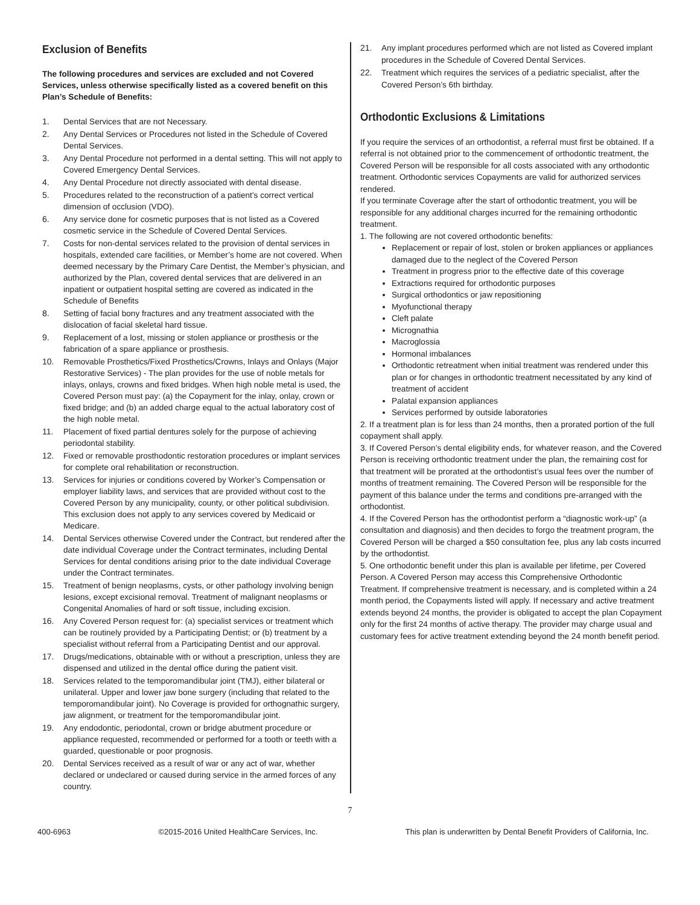Exclusion of Benefits
The following procedures and services are excluded and not Covered Services, unless otherwise specifically listed as a covered benefit on this Plan’s Schedule of Benefits:
1. Dental Services that are not Necessary.
2. Any Dental Services or Procedures not listed in the Schedule of Covered Dental Services.
3. Any Dental Procedure not performed in a dental setting. This will not apply to Covered Emergency Dental Services.
4. Any Dental Procedure not directly associated with dental disease.
5. Procedures related to the reconstruction of a patient’s correct vertical dimension of occlusion (VDO).
6. Any service done for cosmetic purposes that is not listed as a Covered cosmetic service in the Schedule of Covered Dental Services.
7. Costs for non-dental services related to the provision of dental services in hospitals, extended care facilities, or Member’s home are not covered. When deemed necessary by the Primary Care Dentist, the Member’s physician, and authorized by the Plan, covered dental services that are delivered in an inpatient or outpatient hospital setting are covered as indicated in the Schedule of Benefits
8. Setting of facial bony fractures and any treatment associated with the dislocation of facial skeletal hard tissue.
9. Replacement of a lost, missing or stolen appliance or prosthesis or the fabrication of a spare appliance or prosthesis.
10. Removable Prosthetics/Fixed Prosthetics/Crowns, Inlays and Onlays (Major Restorative Services) - The plan provides for the use of noble metals for inlays, onlays, crowns and fixed bridges. When high noble metal is used, the Covered Person must pay: (a) the Copayment for the inlay, onlay, crown or fixed bridge; and (b) an added charge equal to the actual laboratory cost of the high noble metal.
11. Placement of fixed partial dentures solely for the purpose of achieving periodontal stability.
12. Fixed or removable prosthodontic restoration procedures or implant services for complete oral rehabilitation or reconstruction.
13. Services for injuries or conditions covered by Worker’s Compensation or employer liability laws, and services that are provided without cost to the Covered Person by any municipality, county, or other political subdivision. This exclusion does not apply to any services covered by Medicaid or Medicare.
14. Dental Services otherwise Covered under the Contract, but rendered after the date individual Coverage under the Contract terminates, including Dental Services for dental conditions arising prior to the date individual Coverage under the Contract terminates.
15. Treatment of benign neoplasms, cysts, or other pathology involving benign lesions, except excisional removal. Treatment of malignant neoplasms or Congenital Anomalies of hard or soft tissue, including excision.
16. Any Covered Person request for: (a) specialist services or treatment which can be routinely provided by a Participating Dentist; or (b) treatment by a specialist without referral from a Participating Dentist and our approval.
17. Drugs/medications, obtainable with or without a prescription, unless they are dispensed and utilized in the dental office during the patient visit.
18. Services related to the temporomandibular joint (TMJ), either bilateral or unilateral. Upper and lower jaw bone surgery (including that related to the temporomandibular joint). No Coverage is provided for orthognathic surgery, jaw alignment, or treatment for the temporomandibular joint.
19. Any endodontic, periodontal, crown or bridge abutment procedure or appliance requested, recommended or performed for a tooth or teeth with a guarded, questionable or poor prognosis.
20. Dental Services received as a result of war or any act of war, whether declared or undeclared or caused during service in the armed forces of any country.
21. Any implant procedures performed which are not listed as Covered implant procedures in the Schedule of Covered Dental Services.
22. Treatment which requires the services of a pediatric specialist, after the Covered Person’s 6th birthday.
Orthodontic Exclusions & Limitations
If you require the services of an orthodontist, a referral must first be obtained. If a referral is not obtained prior to the commencement of orthodontic treatment, the Covered Person will be responsible for all costs associated with any orthodontic treatment. Orthodontic services Copayments are valid for authorized services rendered.
If you terminate Coverage after the start of orthodontic treatment, you will be responsible for any additional charges incurred for the remaining orthodontic treatment.
1. The following are not covered orthodontic benefits:
Replacement or repair of lost, stolen or broken appliances or appliances damaged due to the neglect of the Covered Person
Treatment in progress prior to the effective date of this coverage
Extractions required for orthodontic purposes
Surgical orthodontics or jaw repositioning
Myofunctional therapy
Cleft palate
Micrognathia
Macroglossia
Hormonal imbalances
Orthodontic retreatment when initial treatment was rendered under this plan or for changes in orthodontic treatment necessitated by any kind of treatment of accident
Palatal expansion appliances
Services performed by outside laboratories
2. If a treatment plan is for less than 24 months, then a prorated portion of the full copayment shall apply.
3. If Covered Person’s dental eligibility ends, for whatever reason, and the Covered Person is receiving orthodontic treatment under the plan, the remaining cost for that treatment will be prorated at the orthodontist’s usual fees over the number of months of treatment remaining. The Covered Person will be responsible for the payment of this balance under the terms and conditions pre-arranged with the orthodontist.
4. If the Covered Person has the orthodontist perform a “diagnostic work-up” (a consultation and diagnosis) and then decides to forgo the treatment program, the Covered Person will be charged a $50 consultation fee, plus any lab costs incurred by the orthodontist.
5. One orthodontic benefit under this plan is available per lifetime, per Covered Person. A Covered Person may access this Comprehensive Orthodontic Treatment. If comprehensive treatment is necessary, and is completed within a 24 month period, the Copayments listed will apply. If necessary and active treatment extends beyond 24 months, the provider is obligated to accept the plan Copayment only for the first 24 months of active therapy. The provider may charge usual and customary fees for active treatment extending beyond the 24 month benefit period.
7
400-6963 ©2015-2016 United HealthCare Services, Inc. This plan is underwritten by Dental Benefit Providers of California, Inc.